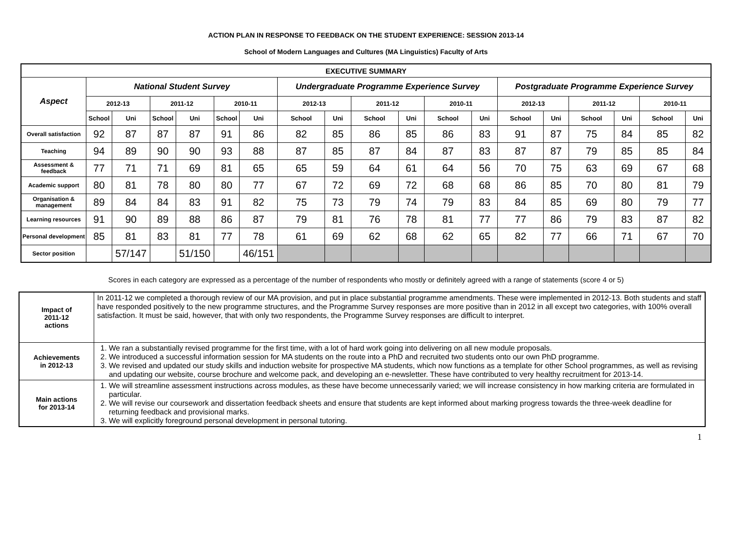ACTION PLAN IN RESPONSE TO FEEDBACK ON THE STUDENT EXPERIENCE: SESSION 2013-14
School of Modern Languages and Cultures (MA Linguistics) Faculty of Arts
| EXECUTIVE SUMMARY | | | | | | | | | | | | | | | | | | |
| --- | --- | --- | --- | --- | --- | --- | --- | --- | --- | --- | --- | --- | --- | --- | --- | --- | --- | --- |
| Aspect | National Student Survey | | | | | | Undergraduate Programme Experience Survey | | | | | | Postgraduate Programme Experience Survey | | | | | |
| | 2012-13 | | 2011-12 | | 2010-11 | | 2012-13 | | 2011-12 | | 2010-11 | | 2012-13 | | 2011-12 | | 2010-11 | |
| | School | Uni | School | Uni | School | Uni | School | Uni | School | Uni | School | Uni | School | Uni | School | Uni | School | Uni |
| Overall satisfaction | 92 | 87 | 87 | 87 | 91 | 86 | 82 | 85 | 86 | 85 | 86 | 83 | 91 | 87 | 75 | 84 | 85 | 82 |
| Teaching | 94 | 89 | 90 | 90 | 93 | 88 | 87 | 85 | 87 | 84 | 87 | 83 | 87 | 87 | 79 | 85 | 85 | 84 |
| Assessment & feedback | 77 | 71 | 71 | 69 | 81 | 65 | 65 | 59 | 64 | 61 | 64 | 56 | 70 | 75 | 63 | 69 | 67 | 68 |
| Academic support | 80 | 81 | 78 | 80 | 80 | 77 | 67 | 72 | 69 | 72 | 68 | 68 | 86 | 85 | 70 | 80 | 81 | 79 |
| Organisation & management | 89 | 84 | 84 | 83 | 91 | 82 | 75 | 73 | 79 | 74 | 79 | 83 | 84 | 85 | 69 | 80 | 79 | 77 |
| Learning resources | 91 | 90 | 89 | 88 | 86 | 87 | 79 | 81 | 76 | 78 | 81 | 77 | 77 | 86 | 79 | 83 | 87 | 82 |
| Personal development | 85 | 81 | 83 | 81 | 77 | 78 | 61 | 69 | 62 | 68 | 62 | 65 | 82 | 77 | 66 | 71 | 67 | 70 |
| Sector position | | 57/147 | | 51/150 | | 46/151 | | | | | | | | | | | | |
Scores in each category are expressed as a percentage of the number of respondents who mostly or definitely agreed with a range of statements (score 4 or 5)
| Impact of 2011-12 actions | In 2011-12 we completed a thorough review of our MA provision, and put in place substantial programme amendments. These were implemented in 2012-13. Both students and staff have responded positively to the new programme structures, and the Programme Survey responses are more positive than in 2012 in all except two categories, with 100% overall satisfaction. It must be said, however, that with only two respondents, the Programme Survey responses are difficult to interpret. |
| Achievements in 2012-13 | 1. We ran a substantially revised programme for the first time, with a lot of hard work going into delivering on all new module proposals. 2. We introduced a successful information session for MA students on the route into a PhD and recruited two students onto our own PhD programme. 3. We revised and updated our study skills and induction website for prospective MA students, which now functions as a template for other School programmes, as well as revising and updating our website, course brochure and welcome pack, and developing an e-newsletter. These have contributed to very healthy recruitment for 2013-14. |
| Main actions for 2013-14 | 1. We will streamline assessment instructions across modules, as these have become unnecessarily varied; we will increase consistency in how marking criteria are formulated in particular. 2. We will revise our coursework and dissertation feedback sheets and ensure that students are kept informed about marking progress towards the three-week deadline for returning feedback and provisional marks. 3. We will explicitly foreground personal development in personal tutoring. |
1